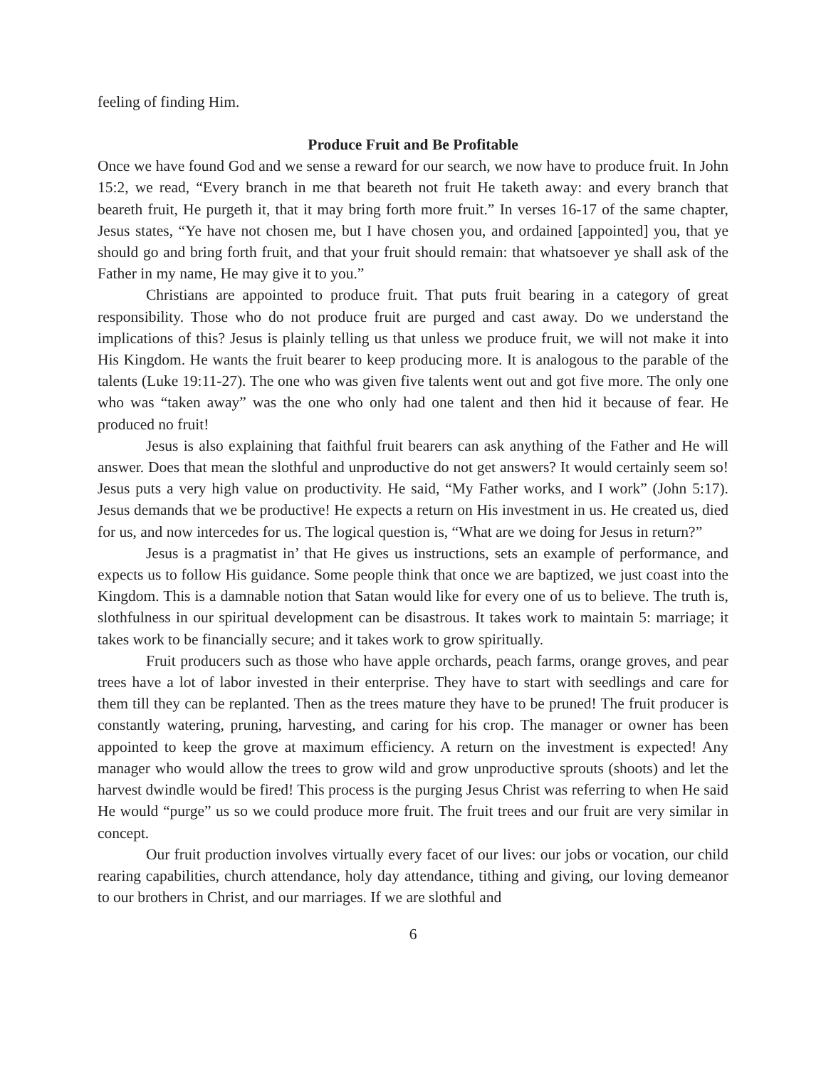feeling of finding Him.
Produce Fruit and Be Profitable
Once we have found God and we sense a reward for our search, we now have to produce fruit. In John 15:2, we read, “Every branch in me that beareth not fruit He taketh away: and every branch that beareth fruit, He purgeth it, that it may bring forth more fruit.” In verses 16-17 of the same chapter, Jesus states, “Ye have not chosen me, but I have chosen you, and ordained [appointed] you, that ye should go and bring forth fruit, and that your fruit should remain: that whatsoever ye shall ask of the Father in my name, He may give it to you.”
Christians are appointed to produce fruit. That puts fruit bearing in a category of great responsibility. Those who do not produce fruit are purged and cast away. Do we understand the implications of this? Jesus is plainly telling us that unless we produce fruit, we will not make it into His Kingdom. He wants the fruit bearer to keep producing more. It is analogous to the parable of the talents (Luke 19:11-27). The one who was given five talents went out and got five more. The only one who was “taken away” was the one who only had one talent and then hid it because of fear. He produced no fruit!
Jesus is also explaining that faithful fruit bearers can ask anything of the Father and He will answer. Does that mean the slothful and unproductive do not get answers? It would certainly seem so! Jesus puts a very high value on productivity. He said, “My Father works, and I work” (John 5:17). Jesus demands that we be productive! He expects a return on His investment in us. He created us, died for us, and now intercedes for us. The logical question is, “What are we doing for Jesus in return?”
Jesus is a pragmatist in’ that He gives us instructions, sets an example of performance, and expects us to follow His guidance. Some people think that once we are baptized, we just coast into the Kingdom. This is a damnable notion that Satan would like for every one of us to believe. The truth is, slothfulness in our spiritual development can be disastrous. It takes work to maintain 5: marriage; it takes work to be financially secure; and it takes work to grow spiritually.
Fruit producers such as those who have apple orchards, peach farms, orange groves, and pear trees have a lot of labor invested in their enterprise. They have to start with seedlings and care for them till they can be replanted. Then as the trees mature they have to be pruned! The fruit producer is constantly watering, pruning, harvesting, and caring for his crop. The manager or owner has been appointed to keep the grove at maximum efficiency. A return on the investment is expected! Any manager who would allow the trees to grow wild and grow unproductive sprouts (shoots) and let the harvest dwindle would be fired! This process is the purging Jesus Christ was referring to when He said He would “purge” us so we could produce more fruit. The fruit trees and our fruit are very similar in concept.
Our fruit production involves virtually every facet of our lives: our jobs or vocation, our child rearing capabilities, church attendance, holy day attendance, tithing and giving, our loving demeanor to our brothers in Christ, and our marriages. If we are slothful and
6